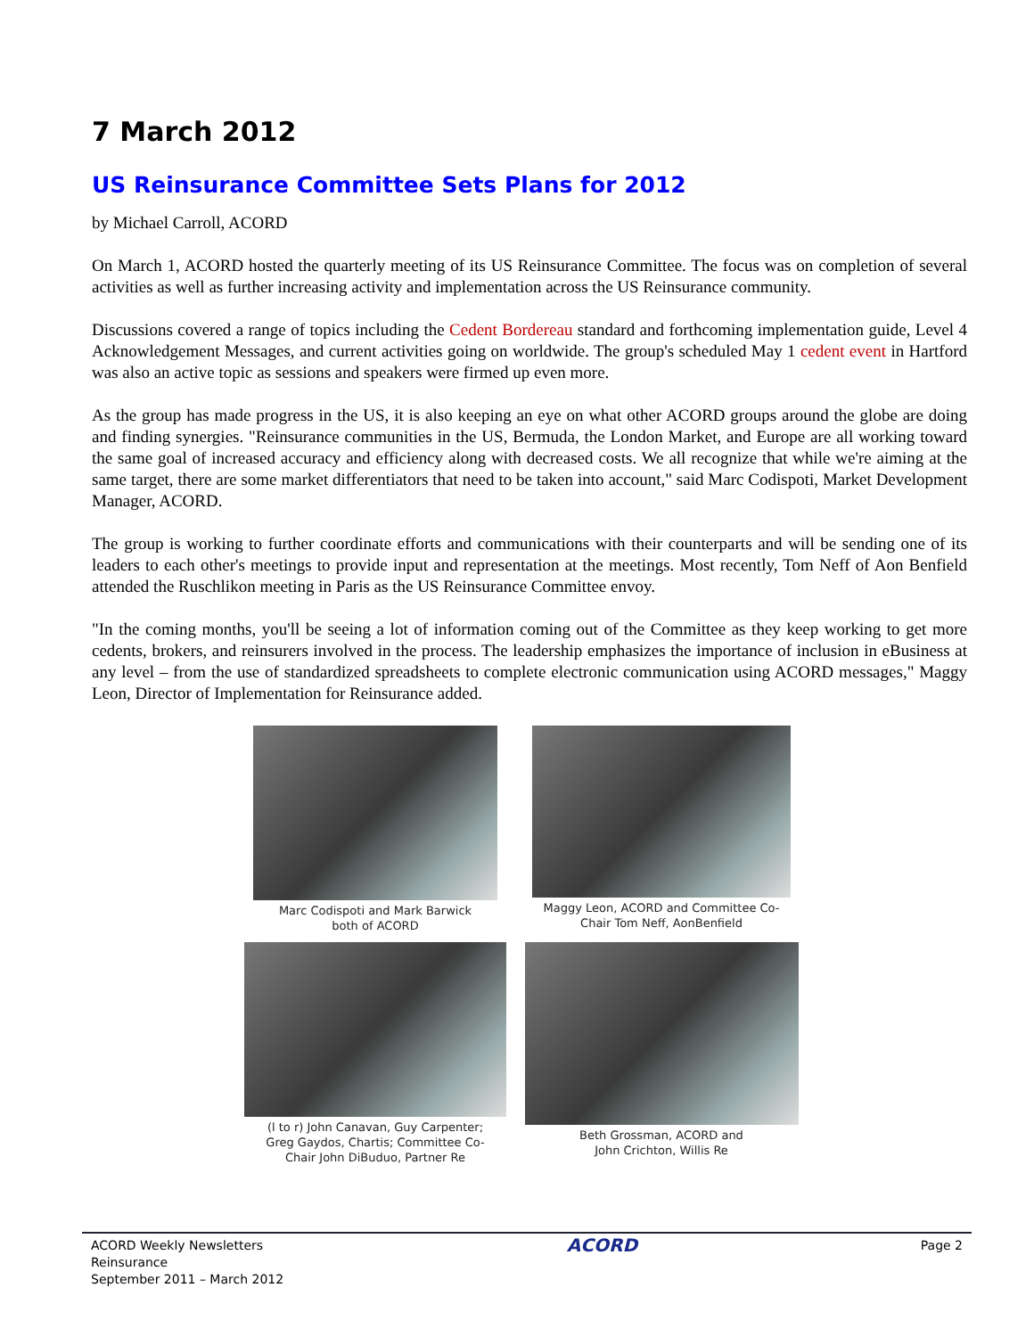7 March 2012
US Reinsurance Committee Sets Plans for 2012
by Michael Carroll, ACORD
On March 1, ACORD hosted the quarterly meeting of its US Reinsurance Committee. The focus was on completion of several activities as well as further increasing activity and implementation across the US Reinsurance community.
Discussions covered a range of topics including the Cedent Bordereau standard and forthcoming implementation guide, Level 4 Acknowledgement Messages, and current activities going on worldwide. The group's scheduled May 1 cedent event in Hartford was also an active topic as sessions and speakers were firmed up even more.
As the group has made progress in the US, it is also keeping an eye on what other ACORD groups around the globe are doing and finding synergies. "Reinsurance communities in the US, Bermuda, the London Market, and Europe are all working toward the same goal of increased accuracy and efficiency along with decreased costs. We all recognize that while we're aiming at the same target, there are some market differentiators that need to be taken into account," said Marc Codispoti, Market Development Manager, ACORD.
The group is working to further coordinate efforts and communications with their counterparts and will be sending one of its leaders to each other's meetings to provide input and representation at the meetings. Most recently, Tom Neff of Aon Benfield attended the Ruschlikon meeting in Paris as the US Reinsurance Committee envoy.
"In the coming months, you'll be seeing a lot of information coming out of the Committee as they keep working to get more cedents, brokers, and reinsurers involved in the process. The leadership emphasizes the importance of inclusion in eBusiness at any level – from the use of standardized spreadsheets to complete electronic communication using ACORD messages," Maggy Leon, Director of Implementation for Reinsurance added.
Marc Codispoti and Mark Barwick
both of ACORD
Maggy Leon, ACORD and Committee Co-
Chair Tom Neff, AonBenfield
(l to r) John Canavan, Guy Carpenter;
Greg Gaydos, Chartis; Committee Co-
Chair John DiBuduo, Partner Re
Beth Grossman, ACORD and
John Crichton, Willis Re
ACORD Weekly Newsletters
Reinsurance
September 2011 – March 2012
ACORD
Page 2